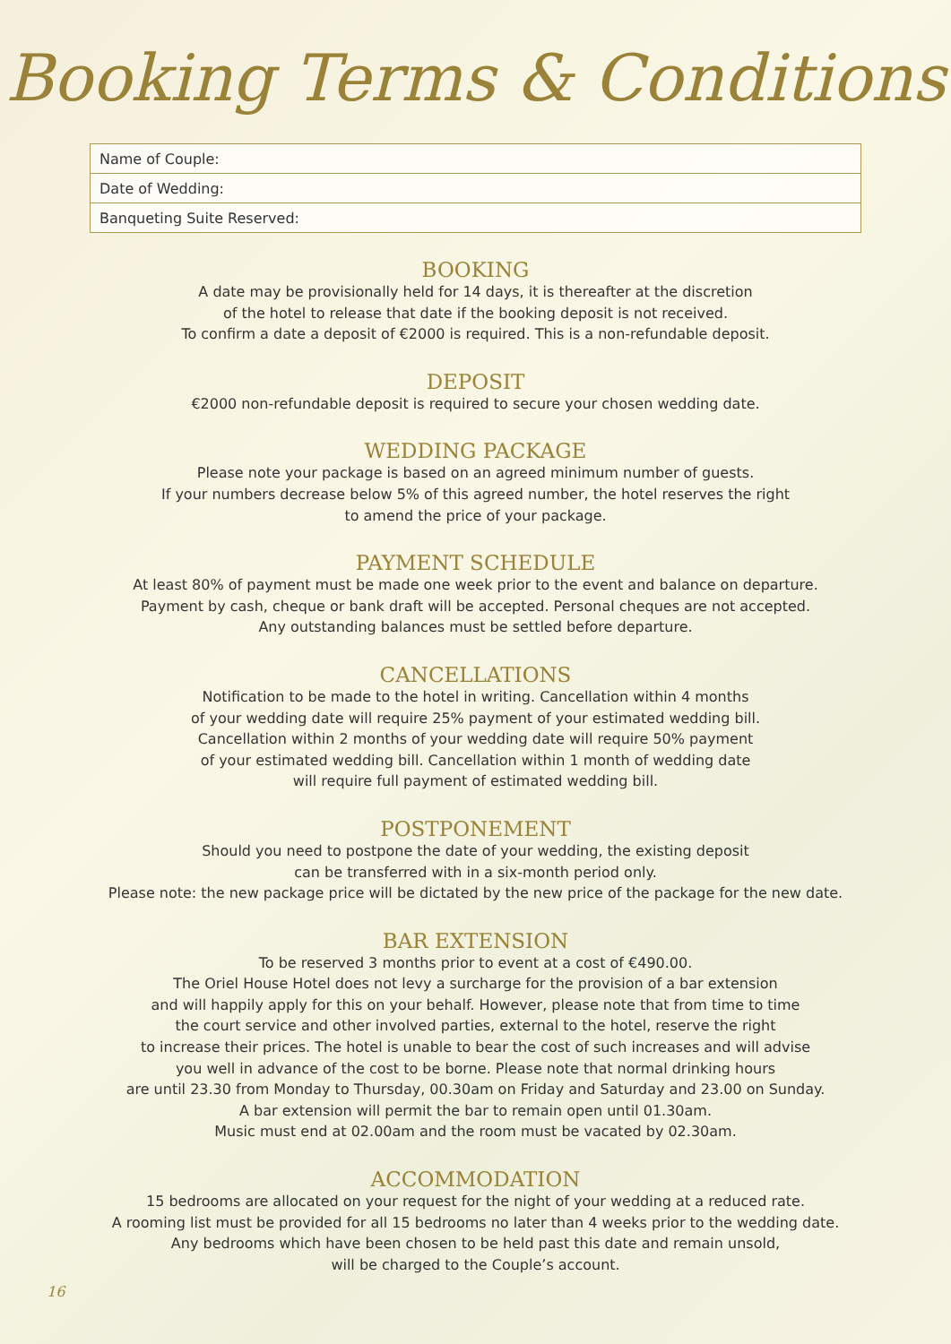Booking Terms & Conditions
| Name of Couple: |
| Date of Wedding: |
| Banqueting Suite Reserved: |
BOOKING
A date may be provisionally held for 14 days, it is thereafter at the discretion
of the hotel to release that date if the booking deposit is not received.
To confirm a date a deposit of €2000 is required. This is a non-refundable deposit.
DEPOSIT
€2000 non-refundable deposit is required to secure your chosen wedding date.
WEDDING PACKAGE
Please note your package is based on an agreed minimum number of guests.
If your numbers decrease below 5% of this agreed number, the hotel reserves the right
to amend the price of your package.
PAYMENT SCHEDULE
At least 80% of payment must be made one week prior to the event and balance on departure.
Payment by cash, cheque or bank draft will be accepted. Personal cheques are not accepted.
Any outstanding balances must be settled before departure.
CANCELLATIONS
Notification to be made to the hotel in writing. Cancellation within 4 months
of your wedding date will require 25% payment of your estimated wedding bill.
Cancellation within 2 months of your wedding date will require 50% payment
of your estimated wedding bill. Cancellation within 1 month of wedding date
will require full payment of estimated wedding bill.
POSTPONEMENT
Should you need to postpone the date of your wedding, the existing deposit
can be transferred with in a six-month period only.
Please note: the new package price will be dictated by the new price of the package for the new date.
BAR EXTENSION
To be reserved 3 months prior to event at a cost of €490.00.
The Oriel House Hotel does not levy a surcharge for the provision of a bar extension
and will happily apply for this on your behalf. However, please note that from time to time
the court service and other involved parties, external to the hotel, reserve the right
to increase their prices. The hotel is unable to bear the cost of such increases and will advise
you well in advance of the cost to be borne. Please note that normal drinking hours
are until 23.30 from Monday to Thursday, 00.30am on Friday and Saturday and 23.00 on Sunday.
A bar extension will permit the bar to remain open until 01.30am.
Music must end at 02.00am and the room must be vacated by 02.30am.
ACCOMMODATION
15 bedrooms are allocated on your request for the night of your wedding at a reduced rate.
A rooming list must be provided for all 15 bedrooms no later than 4 weeks prior to the wedding date.
Any bedrooms which have been chosen to be held past this date and remain unsold,
will be charged to the Couple’s account.
16